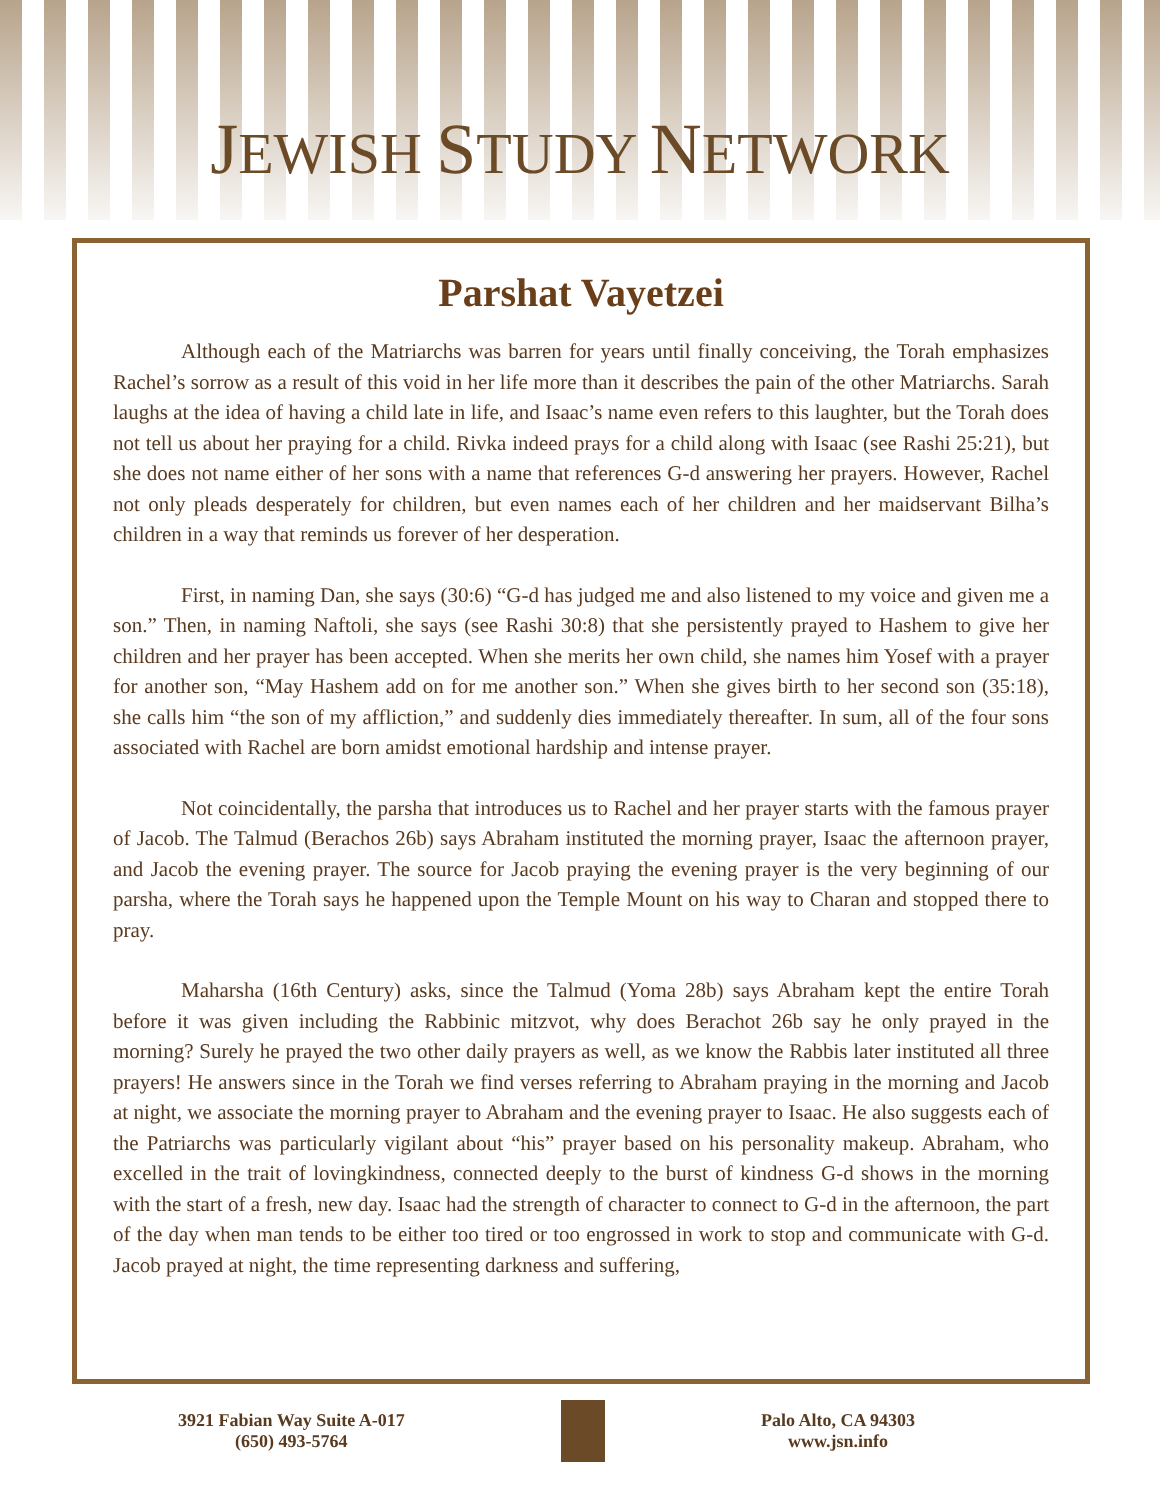JEWISH STUDY NETWORK
Parshat Vayetzei
Although each of the Matriarchs was barren for years until finally conceiving, the Torah emphasizes Rachel’s sorrow as a result of this void in her life more than it describes the pain of the other Matriarchs. Sarah laughs at the idea of having a child late in life, and Isaac’s name even refers to this laughter, but the Torah does not tell us about her praying for a child. Rivka indeed prays for a child along with Isaac (see Rashi 25:21), but she does not name either of her sons with a name that references G-d answering her prayers. However, Rachel not only pleads desperately for children, but even names each of her children and her maidservant Bilha’s children in a way that reminds us forever of her desperation.
First, in naming Dan, she says (30:6) “G-d has judged me and also listened to my voice and given me a son.” Then, in naming Naftoli, she says (see Rashi 30:8) that she persistently prayed to Hashem to give her children and her prayer has been accepted. When she merits her own child, she names him Yosef with a prayer for another son, “May Hashem add on for me another son.” When she gives birth to her second son (35:18), she calls him “the son of my affliction,” and suddenly dies immediately thereafter. In sum, all of the four sons associated with Rachel are born amidst emotional hardship and intense prayer.
Not coincidentally, the parsha that introduces us to Rachel and her prayer starts with the famous prayer of Jacob. The Talmud (Berachos 26b) says Abraham instituted the morning prayer, Isaac the afternoon prayer, and Jacob the evening prayer. The source for Jacob praying the evening prayer is the very beginning of our parsha, where the Torah says he happened upon the Temple Mount on his way to Charan and stopped there to pray.
Maharsha (16th Century) asks, since the Talmud (Yoma 28b) says Abraham kept the entire Torah before it was given including the Rabbinic mitzvot, why does Berachot 26b say he only prayed in the morning? Surely he prayed the two other daily prayers as well, as we know the Rabbis later instituted all three prayers! He answers since in the Torah we find verses referring to Abraham praying in the morning and Jacob at night, we associate the morning prayer to Abraham and the evening prayer to Isaac. He also suggests each of the Patriarchs was particularly vigilant about “his” prayer based on his personality makeup. Abraham, who excelled in the trait of lovingkindness, connected deeply to the burst of kindness G-d shows in the morning with the start of a fresh, new day. Isaac had the strength of character to connect to G-d in the afternoon, the part of the day when man tends to be either too tired or too engrossed in work to stop and communicate with G-d. Jacob prayed at night, the time representing darkness and suffering,
3921 Fabian Way Suite A-017
(650) 493-5764
Palo Alto, CA 94303
www.jsn.info